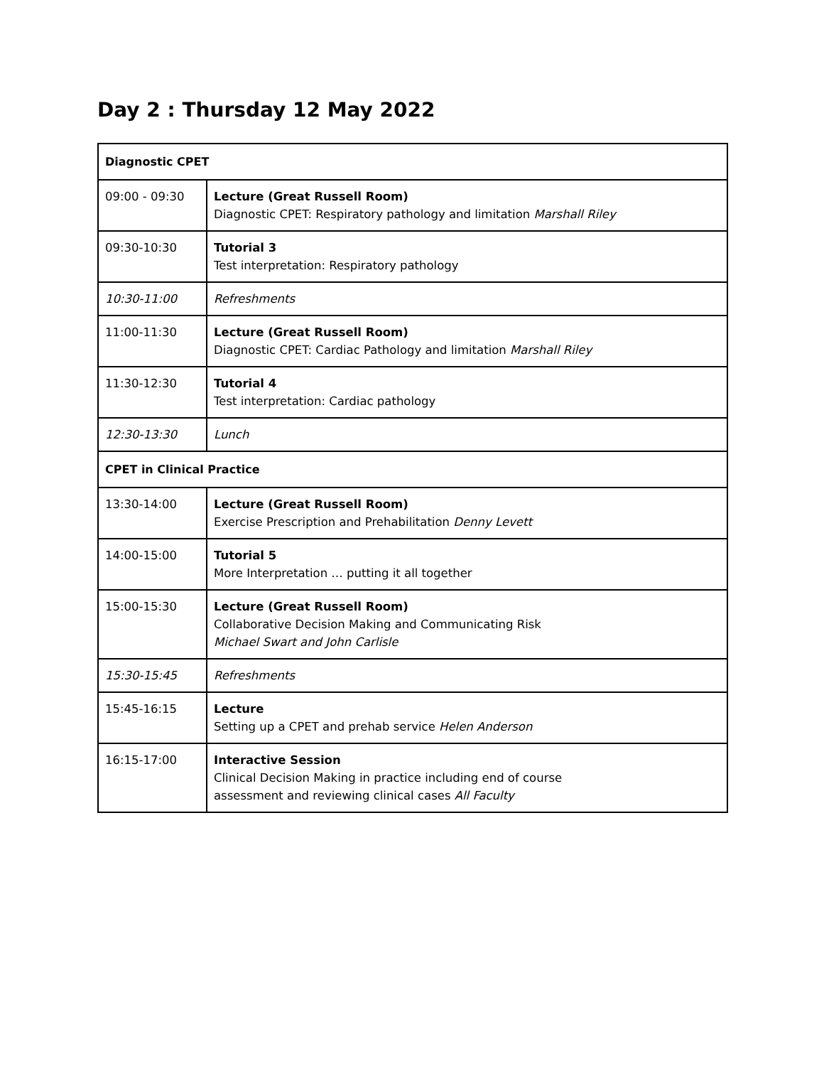Day 2 : Thursday 12 May 2022
| Diagnostic CPET | |
| 09:00 - 09:30 | Lecture (Great Russell Room) Diagnostic CPET: Respiratory pathology and limitation Marshall Riley |
| 09:30-10:30 | Tutorial 3 Test interpretation: Respiratory pathology |
| 10:30-11:00 | Refreshments |
| 11:00-11:30 | Lecture (Great Russell Room) Diagnostic CPET: Cardiac Pathology and limitation Marshall Riley |
| 11:30-12:30 | Tutorial 4 Test interpretation: Cardiac pathology |
| 12:30-13:30 | Lunch |
| CPET in Clinical Practice | |
| 13:30-14:00 | Lecture (Great Russell Room) Exercise Prescription and Prehabilitation Denny Levett |
| 14:00-15:00 | Tutorial 5 More Interpretation … putting it all together |
| 15:00-15:30 | Lecture (Great Russell Room) Collaborative Decision Making and Communicating Risk Michael Swart and John Carlisle |
| 15:30-15:45 | Refreshments |
| 15:45-16:15 | Lecture Setting up a CPET and prehab service Helen Anderson |
| 16:15-17:00 | Interactive Session Clinical Decision Making in practice including end of course assessment and reviewing clinical cases All Faculty |